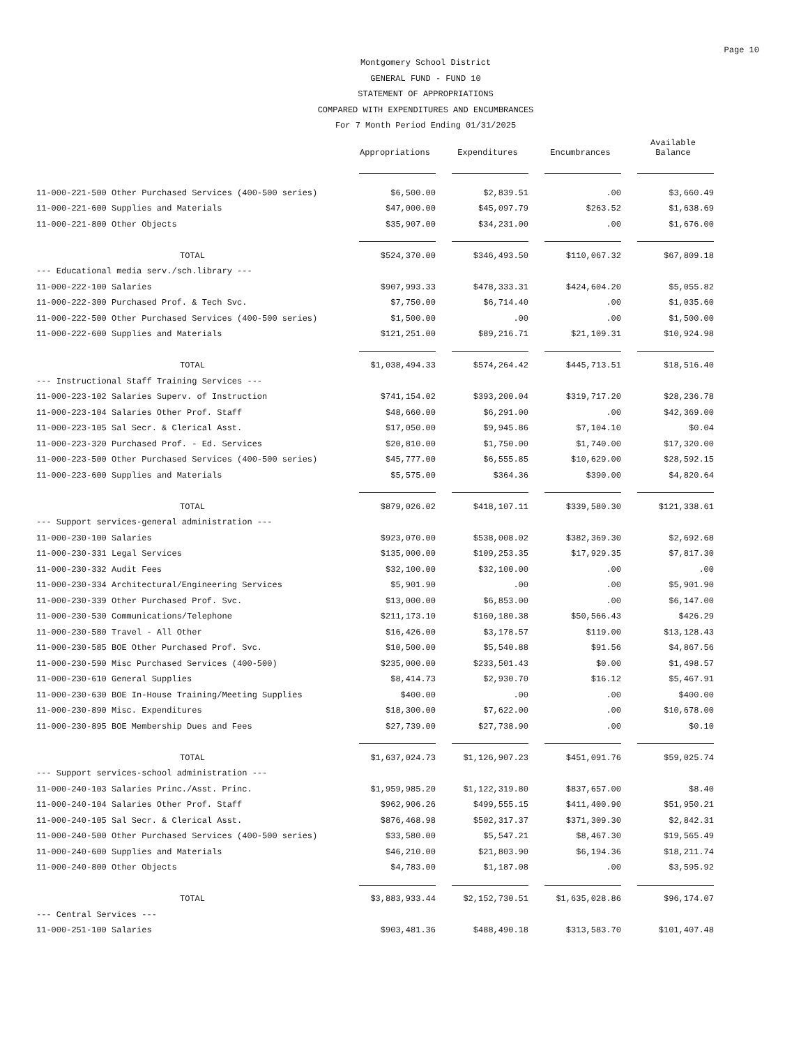Page 10
Montgomery School District
GENERAL FUND - FUND 10
STATEMENT OF APPROPRIATIONS
COMPARED WITH EXPENDITURES AND ENCUMBRANCES
For 7 Month Period Ending 01/31/2025
| | Appropriations | Expenditures | Encumbrances | Available Balance |
| --- | --- | --- | --- | --- |
| 11-000-221-500 Other Purchased Services (400-500 series) | $6,500.00 | $2,839.51 | .00 | $3,660.49 |
| 11-000-221-600 Supplies and Materials | $47,000.00 | $45,097.79 | $263.52 | $1,638.69 |
| 11-000-221-800 Other Objects | $35,907.00 | $34,231.00 | .00 | $1,676.00 |
| TOTAL | $524,370.00 | $346,493.50 | $110,067.32 | $67,809.18 |
| --- Educational media serv./sch.library --- | | | | |
| 11-000-222-100 Salaries | $907,993.33 | $478,333.31 | $424,604.20 | $5,055.82 |
| 11-000-222-300 Purchased Prof. & Tech Svc. | $7,750.00 | $6,714.40 | .00 | $1,035.60 |
| 11-000-222-500 Other Purchased Services (400-500 series) | $1,500.00 | .00 | .00 | $1,500.00 |
| 11-000-222-600 Supplies and Materials | $121,251.00 | $89,216.71 | $21,109.31 | $10,924.98 |
| TOTAL | $1,038,494.33 | $574,264.42 | $445,713.51 | $18,516.40 |
| --- Instructional Staff Training Services --- | | | | |
| 11-000-223-102 Salaries Superv. of Instruction | $741,154.02 | $393,200.04 | $319,717.20 | $28,236.78 |
| 11-000-223-104 Salaries Other Prof. Staff | $48,660.00 | $6,291.00 | .00 | $42,369.00 |
| 11-000-223-105 Sal Secr. & Clerical Asst. | $17,050.00 | $9,945.86 | $7,104.10 | $0.04 |
| 11-000-223-320 Purchased Prof. - Ed. Services | $20,810.00 | $1,750.00 | $1,740.00 | $17,320.00 |
| 11-000-223-500 Other Purchased Services (400-500 series) | $45,777.00 | $6,555.85 | $10,629.00 | $28,592.15 |
| 11-000-223-600 Supplies and Materials | $5,575.00 | $364.36 | $390.00 | $4,820.64 |
| TOTAL | $879,026.02 | $418,107.11 | $339,580.30 | $121,338.61 |
| --- Support services-general administration --- | | | | |
| 11-000-230-100 Salaries | $923,070.00 | $538,008.02 | $382,369.30 | $2,692.68 |
| 11-000-230-331 Legal Services | $135,000.00 | $109,253.35 | $17,929.35 | $7,817.30 |
| 11-000-230-332 Audit Fees | $32,100.00 | $32,100.00 | .00 | .00 |
| 11-000-230-334 Architectural/Engineering Services | $5,901.90 | .00 | .00 | $5,901.90 |
| 11-000-230-339 Other Purchased Prof. Svc. | $13,000.00 | $6,853.00 | .00 | $6,147.00 |
| 11-000-230-530 Communications/Telephone | $211,173.10 | $160,180.38 | $50,566.43 | $426.29 |
| 11-000-230-580 Travel - All Other | $16,426.00 | $3,178.57 | $119.00 | $13,128.43 |
| 11-000-230-585 BOE Other Purchased Prof. Svc. | $10,500.00 | $5,540.88 | $91.56 | $4,867.56 |
| 11-000-230-590 Misc Purchased Services (400-500) | $235,000.00 | $233,501.43 | $0.00 | $1,498.57 |
| 11-000-230-610 General Supplies | $8,414.73 | $2,930.70 | $16.12 | $5,467.91 |
| 11-000-230-630 BOE In-House Training/Meeting Supplies | $400.00 | .00 | .00 | $400.00 |
| 11-000-230-890 Misc. Expenditures | $18,300.00 | $7,622.00 | .00 | $10,678.00 |
| 11-000-230-895 BOE Membership Dues and Fees | $27,739.00 | $27,738.90 | .00 | $0.10 |
| TOTAL | $1,637,024.73 | $1,126,907.23 | $451,091.76 | $59,025.74 |
| --- Support services-school administration --- | | | | |
| 11-000-240-103 Salaries Princ./Asst. Princ. | $1,959,985.20 | $1,122,319.80 | $837,657.00 | $8.40 |
| 11-000-240-104 Salaries Other Prof. Staff | $962,906.26 | $499,555.15 | $411,400.90 | $51,950.21 |
| 11-000-240-105 Sal Secr. & Clerical Asst. | $876,468.98 | $502,317.37 | $371,309.30 | $2,842.31 |
| 11-000-240-500 Other Purchased Services (400-500 series) | $33,580.00 | $5,547.21 | $8,467.30 | $19,565.49 |
| 11-000-240-600 Supplies and Materials | $46,210.00 | $21,803.90 | $6,194.36 | $18,211.74 |
| 11-000-240-800 Other Objects | $4,783.00 | $1,187.08 | .00 | $3,595.92 |
| TOTAL | $3,883,933.44 | $2,152,730.51 | $1,635,028.86 | $96,174.07 |
| --- Central Services --- | | | | |
| 11-000-251-100 Salaries | $903,481.36 | $488,490.18 | $313,583.70 | $101,407.48 |